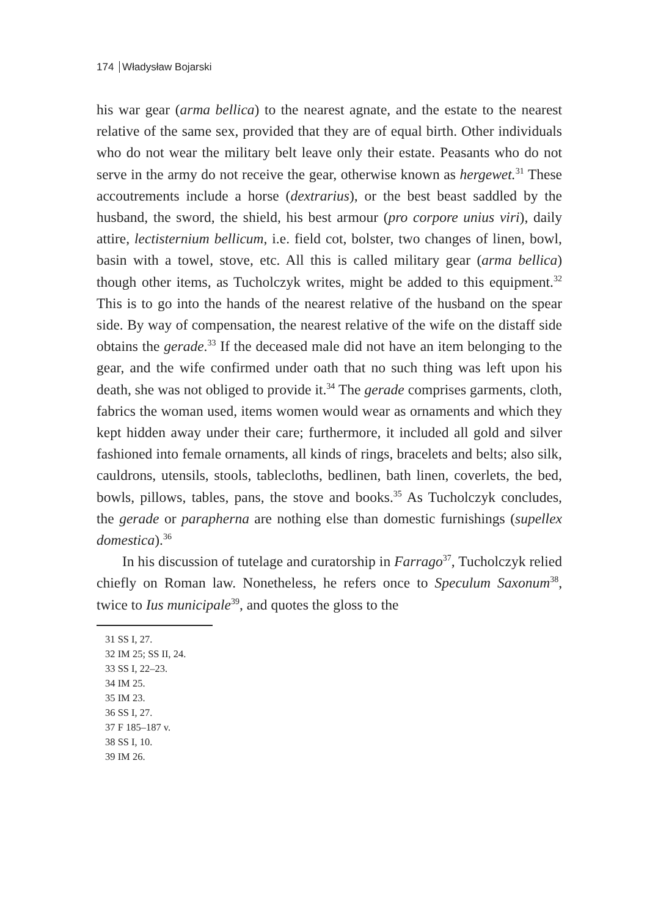174 Władysław Bojarski
his war gear (arma bellica) to the nearest agnate, and the estate to the nearest relative of the same sex, provided that they are of equal birth. Other individuals who do not wear the military belt leave only their estate. Peasants who do not serve in the army do not receive the gear, otherwise known as hergewet.<sup>31</sup> These accoutrements include a horse (dextrarius), or the best beast saddled by the husband, the sword, the shield, his best armour (pro corpore unius viri), daily attire, lectisternium bellicum, i.e. field cot, bolster, two changes of linen, bowl, basin with a towel, stove, etc. All this is called military gear (arma bellica) though other items, as Tucholczyk writes, might be added to this equipment.<sup>32</sup> This is to go into the hands of the nearest relative of the husband on the spear side. By way of compensation, the nearest relative of the wife on the distaff side obtains the gerade.<sup>33</sup> If the deceased male did not have an item belonging to the gear, and the wife confirmed under oath that no such thing was left upon his death, she was not obliged to provide it.<sup>34</sup> The gerade comprises garments, cloth, fabrics the woman used, items women would wear as ornaments and which they kept hidden away under their care; furthermore, it included all gold and silver fashioned into female ornaments, all kinds of rings, bracelets and belts; also silk, cauldrons, utensils, stools, tablecloths, bedlinen, bath linen, coverlets, the bed, bowls, pillows, tables, pans, the stove and books.<sup>35</sup> As Tucholczyk concludes, the gerade or parapherna are nothing else than domestic furnishings (supellex domestica).<sup>36</sup>
In his discussion of tutelage and curatorship in Farrago<sup>37</sup>, Tucholczyk relied chiefly on Roman law. Nonetheless, he refers once to Speculum Saxonum<sup>38</sup>, twice to Ius municipale<sup>39</sup>, and quotes the gloss to the
31 SS I, 27.
32 IM 25; SS II, 24.
33 SS I, 22–23.
34 IM 25.
35 IM 23.
36 SS I, 27.
37 F 185–187 v.
38 SS I, 10.
39 IM 26.